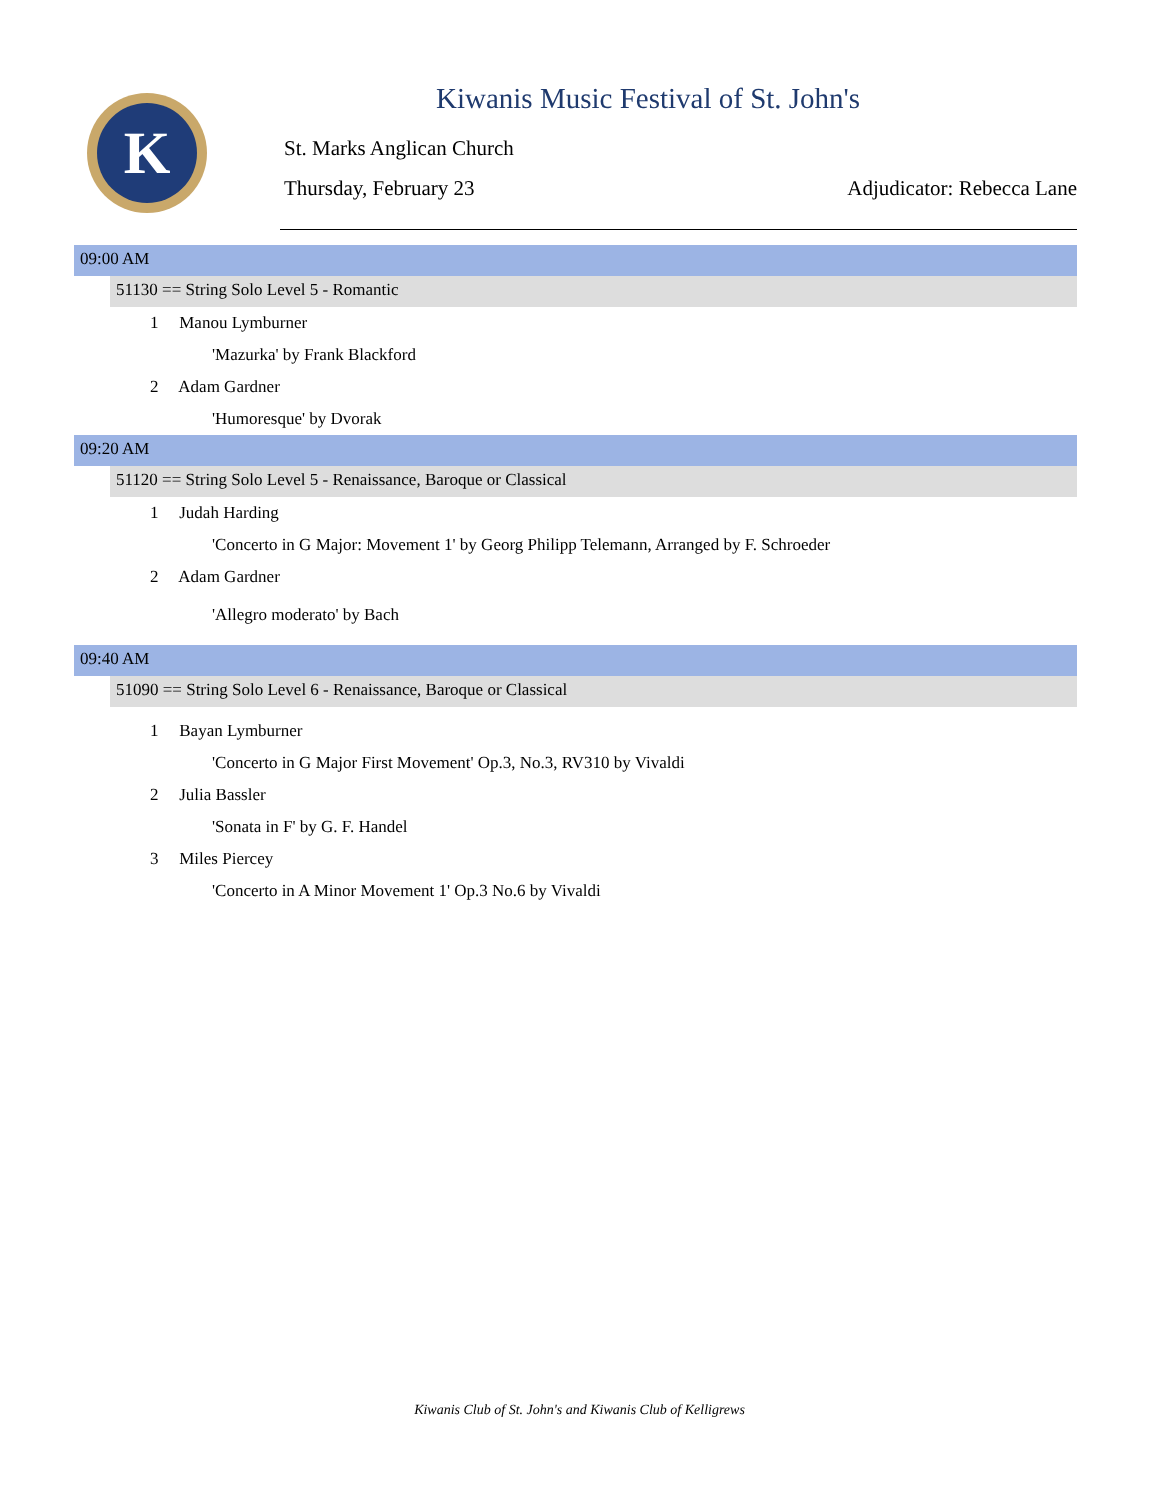K
Kiwanis Music Festival of St. John's
St. Marks Anglican Church
Thursday, February 23 Adjudicator: Rebecca Lane
09:00 AM
51130 == String Solo Level 5 - Romantic
1 Manou Lymburner
'Mazurka' by Frank Blackford
2 Adam Gardner
'Humoresque' by Dvorak
09:20 AM
51120 == String Solo Level 5 - Renaissance, Baroque or Classical
1 Judah Harding
'Concerto in G Major: Movement 1' by Georg Philipp Telemann, Arranged by F. Schroeder
2 Adam Gardner
'Allegro moderato' by Bach
09:40 AM
51090 == String Solo Level 6 - Renaissance, Baroque or Classical
1 Bayan Lymburner
'Concerto in G Major First Movement' Op.3, No.3, RV310 by Vivaldi
2 Julia Bassler
'Sonata in F' by G. F. Handel
3 Miles Piercey
'Concerto in A Minor Movement 1' Op.3 No.6 by Vivaldi
Kiwanis Club of St. John's and Kiwanis Club of Kelligrews